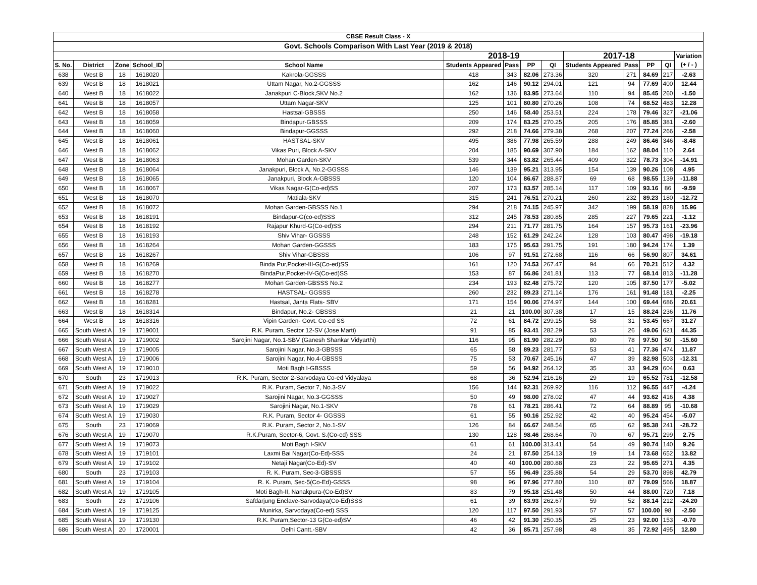| CBSE Result Class - X | | | | | | | | | | | | | |
| --- | --- | --- | --- | --- | --- | --- | --- | --- | --- | --- | --- | --- | --- |
| Govt. Schools Comparison With Last Year (2019 & 2018) | | | | | | | | | | | | | |
| | | | | | 2018-19 | | | | 2017-18 | | | | Variation (+ / - ) |
| S. No. | District | Zone | School_ID | School Name | Students Appeared | Pass | PP | QI | Students Appeared | Pass | PP | QI | |
| 638 | West B | 18 | 1618020 | Kakrola-GGSSS | 418 | 343 | 82.06 | 273.36 | 320 | 271 | 84.69 | 217 | -2.63 |
| 639 | West B | 18 | 1618021 | Uttam Nagar, No.2-GGSSS | 162 | 146 | 90.12 | 294.01 | 121 | 94 | 77.69 | 400 | 12.44 |
| 640 | West B | 18 | 1618022 | Janakpuri C-Block,SKV No.2 | 162 | 136 | 83.95 | 273.64 | 110 | 94 | 85.45 | 260 | -1.50 |
| 641 | West B | 18 | 1618057 | Uttam Nagar-SKV | 125 | 101 | 80.80 | 270.26 | 108 | 74 | 68.52 | 483 | 12.28 |
| 642 | West B | 18 | 1618058 | Hastsal-GBSSS | 250 | 146 | 58.40 | 253.51 | 224 | 178 | 79.46 | 327 | -21.06 |
| 643 | West B | 18 | 1618059 | Bindapur-GBSSS | 209 | 174 | 83.25 | 270.25 | 205 | 176 | 85.85 | 381 | -2.60 |
| 644 | West B | 18 | 1618060 | Bindapur-GGSSS | 292 | 218 | 74.66 | 279.38 | 268 | 207 | 77.24 | 266 | -2.58 |
| 645 | West B | 18 | 1618061 | HASTSAL-SKV | 495 | 386 | 77.98 | 265.59 | 288 | 249 | 86.46 | 346 | -8.48 |
| 646 | West B | 18 | 1618062 | Vikas Puri, Block A-SKV | 204 | 185 | 90.69 | 307.90 | 184 | 162 | 88.04 | 110 | 2.64 |
| 647 | West B | 18 | 1618063 | Mohan Garden-SKV | 539 | 344 | 63.82 | 265.44 | 409 | 322 | 78.73 | 304 | -14.91 |
| 648 | West B | 18 | 1618064 | Janakpuri, Block A, No.2-GGSSS | 146 | 139 | 95.21 | 313.95 | 154 | 139 | 90.26 | 108 | 4.95 |
| 649 | West B | 18 | 1618065 | Janakpuri, Block A-GBSSS | 120 | 104 | 86.67 | 288.87 | 69 | 68 | 98.55 | 139 | -11.88 |
| 650 | West B | 18 | 1618067 | Vikas Nagar-G(Co-ed)SS | 207 | 173 | 83.57 | 285.14 | 117 | 109 | 93.16 | 86 | -9.59 |
| 651 | West B | 18 | 1618070 | Matiala-SKV | 315 | 241 | 76.51 | 270.21 | 260 | 232 | 89.23 | 180 | -12.72 |
| 652 | West B | 18 | 1618072 | Mohan Garden-GBSSS No.1 | 294 | 218 | 74.15 | 245.97 | 342 | 199 | 58.19 | 828 | 15.96 |
| 653 | West B | 18 | 1618191 | Bindapur-G(co-ed)SSS | 312 | 245 | 78.53 | 280.85 | 285 | 227 | 79.65 | 221 | -1.12 |
| 654 | West B | 18 | 1618192 | Rajapur Khurd-G(Co-ed)SS | 294 | 211 | 71.77 | 281.75 | 164 | 157 | 95.73 | 161 | -23.96 |
| 655 | West B | 18 | 1618193 | Shiv Vihar- GGSSS | 248 | 152 | 61.29 | 242.24 | 128 | 103 | 80.47 | 498 | -19.18 |
| 656 | West B | 18 | 1618264 | Mohan Garden-GGSSS | 183 | 175 | 95.63 | 291.75 | 191 | 180 | 94.24 | 174 | 1.39 |
| 657 | West B | 18 | 1618267 | Shiv Vihar-GBSSS | 106 | 97 | 91.51 | 272.68 | 116 | 66 | 56.90 | 807 | 34.61 |
| 658 | West B | 18 | 1618269 | Binda Pur,Pocket-III-G(Co-ed)SS | 161 | 120 | 74.53 | 267.47 | 94 | 66 | 70.21 | 512 | 4.32 |
| 659 | West B | 18 | 1618270 | BindaPur,Pocket-IV-G(Co-ed)SS | 153 | 87 | 56.86 | 241.81 | 113 | 77 | 68.14 | 813 | -11.28 |
| 660 | West B | 18 | 1618277 | Mohan Garden-GBSSS No.2 | 234 | 193 | 82.48 | 275.72 | 120 | 105 | 87.50 | 177 | -5.02 |
| 661 | West B | 18 | 1618278 | HASTSAL- GGSSS | 260 | 232 | 89.23 | 271.14 | 176 | 161 | 91.48 | 181 | -2.25 |
| 662 | West B | 18 | 1618281 | Hastsal, Janta Flats- SBV | 171 | 154 | 90.06 | 274.97 | 144 | 100 | 69.44 | 686 | 20.61 |
| 663 | West B | 18 | 1618314 | Bindapur, No.2- GBSSS | 21 | 21 | 100.00 | 307.38 | 17 | 15 | 88.24 | 236 | 11.76 |
| 664 | West B | 18 | 1618316 | Vipin Garden- Govt. Co-ed SS | 72 | 61 | 84.72 | 299.15 | 58 | 31 | 53.45 | 667 | 31.27 |
| 665 | South West A | 19 | 1719001 | R.K. Puram, Sector 12-SV (Jose Marti) | 91 | 85 | 93.41 | 282.29 | 53 | 26 | 49.06 | 621 | 44.35 |
| 666 | South West A | 19 | 1719002 | Sarojini Nagar, No.1-SBV (Ganesh Shankar Vidyarthi) | 116 | 95 | 81.90 | 282.29 | 80 | 78 | 97.50 | 50 | -15.60 |
| 667 | South West A | 19 | 1719005 | Sarojini Nagar, No.3-GBSSS | 65 | 58 | 89.23 | 281.77 | 53 | 41 | 77.36 | 474 | 11.87 |
| 668 | South West A | 19 | 1719006 | Sarojini Nagar, No.4-GBSSS | 75 | 53 | 70.67 | 245.16 | 47 | 39 | 82.98 | 503 | -12.31 |
| 669 | South West A | 19 | 1719010 | Moti Bagh I-GBSSS | 59 | 56 | 94.92 | 264.12 | 35 | 33 | 94.29 | 604 | 0.63 |
| 670 | South | 23 | 1719013 | R.K. Puram, Sector 2-Sarvodaya Co-ed Vidyalaya | 68 | 36 | 52.94 | 216.16 | 29 | 19 | 65.52 | 781 | -12.58 |
| 671 | South West A | 19 | 1719022 | R.K. Puram, Sector 7, No.3-SV | 156 | 144 | 92.31 | 269.92 | 116 | 112 | 96.55 | 447 | -4.24 |
| 672 | South West A | 19 | 1719027 | Sarojini Nagar, No.3-GGSSS | 50 | 49 | 98.00 | 278.02 | 47 | 44 | 93.62 | 416 | 4.38 |
| 673 | South West A | 19 | 1719029 | Sarojini Nagar, No.1-SKV | 78 | 61 | 78.21 | 286.41 | 72 | 64 | 88.89 | 95 | -10.68 |
| 674 | South West A | 19 | 1719030 | R.K. Puram, Sector 4- GGSSS | 61 | 55 | 90.16 | 252.92 | 42 | 40 | 95.24 | 454 | -5.07 |
| 675 | South | 23 | 1719069 | R.K. Puram, Sector 2, No.1-SV | 126 | 84 | 66.67 | 248.54 | 65 | 62 | 95.38 | 241 | -28.72 |
| 676 | South West A | 19 | 1719070 | R.K.Puram, Sector-6, Govt. S.(Co-ed) SSS | 130 | 128 | 98.46 | 268.64 | 70 | 67 | 95.71 | 299 | 2.75 |
| 677 | South West A | 19 | 1719073 | Moti Bagh I-SKV | 61 | 61 | 100.00 | 313.41 | 54 | 49 | 90.74 | 140 | 9.26 |
| 678 | South West A | 19 | 1719101 | Laxmi Bai Nagar(Co-Ed)-SSS | 24 | 21 | 87.50 | 254.13 | 19 | 14 | 73.68 | 652 | 13.82 |
| 679 | South West A | 19 | 1719102 | Netaji Nagar(Co-Ed)-SV | 40 | 40 | 100.00 | 280.88 | 23 | 22 | 95.65 | 271 | 4.35 |
| 680 | South | 23 | 1719103 | R. K. Puram, Sec-3-GBSSS | 57 | 55 | 96.49 | 235.88 | 54 | 29 | 53.70 | 898 | 42.79 |
| 681 | South West A | 19 | 1719104 | R. K. Puram, Sec-5(Co-Ed)-GSSS | 98 | 96 | 97.96 | 277.80 | 110 | 87 | 79.09 | 566 | 18.87 |
| 682 | South West A | 19 | 1719105 | Moti Bagh-II, Nanakpura-(Co-Ed)SV | 83 | 79 | 95.18 | 251.48 | 50 | 44 | 88.00 | 720 | 7.18 |
| 683 | South | 23 | 1719106 | Safdarjung Enclave-Sarvodaya(Co-Ed)SSS | 61 | 39 | 63.93 | 262.67 | 59 | 52 | 88.14 | 212 | -24.20 |
| 684 | South West A | 19 | 1719125 | Munirka, Sarvodaya(Co-ed) SSS | 120 | 117 | 97.50 | 291.93 | 57 | 57 | 100.00 | 98 | -2.50 |
| 685 | South West A | 19 | 1719130 | R.K. Puram,Sector-13 G(Co-ed)SV | 46 | 42 | 91.30 | 250.35 | 25 | 23 | 92.00 | 153 | -0.70 |
| 686 | South West A | 20 | 1720001 | Delhi Cantt.-SBV | 42 | 36 | 85.71 | 257.98 | 48 | 35 | 72.92 | 495 | 12.80 |